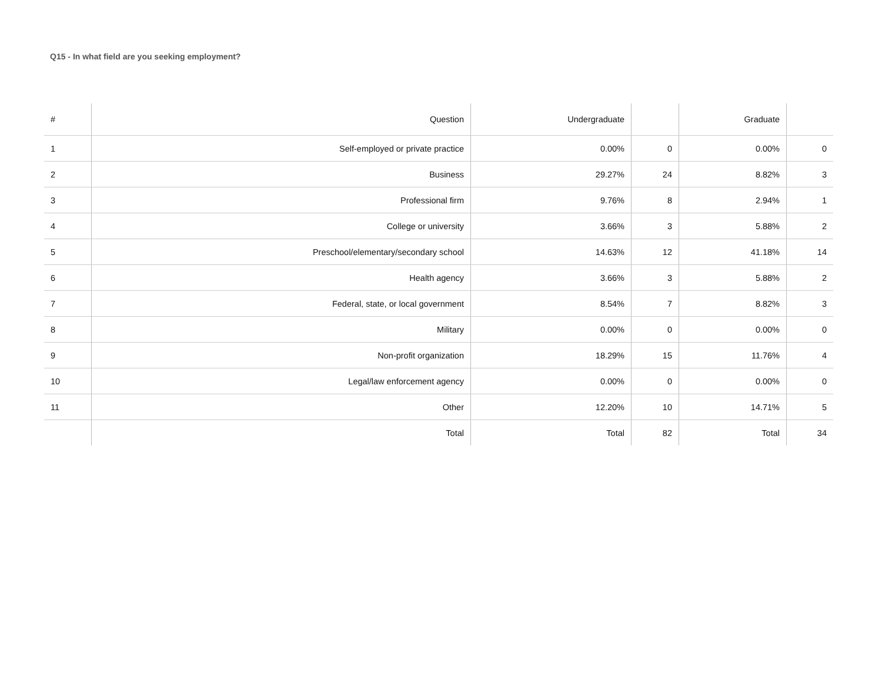Q15 - In what field are you seeking employment?
| # | Question | Undergraduate | | Graduate | |
| --- | --- | --- | --- | --- | --- |
| 1 | Self-employed or private practice | 0.00% | 0 | 0.00% | 0 |
| 2 | Business | 29.27% | 24 | 8.82% | 3 |
| 3 | Professional firm | 9.76% | 8 | 2.94% | 1 |
| 4 | College or university | 3.66% | 3 | 5.88% | 2 |
| 5 | Preschool/elementary/secondary school | 14.63% | 12 | 41.18% | 14 |
| 6 | Health agency | 3.66% | 3 | 5.88% | 2 |
| 7 | Federal, state, or local government | 8.54% | 7 | 8.82% | 3 |
| 8 | Military | 0.00% | 0 | 0.00% | 0 |
| 9 | Non-profit organization | 18.29% | 15 | 11.76% | 4 |
| 10 | Legal/law enforcement agency | 0.00% | 0 | 0.00% | 0 |
| 11 | Other | 12.20% | 10 | 14.71% | 5 |
| | Total | Total | 82 | Total | 34 |